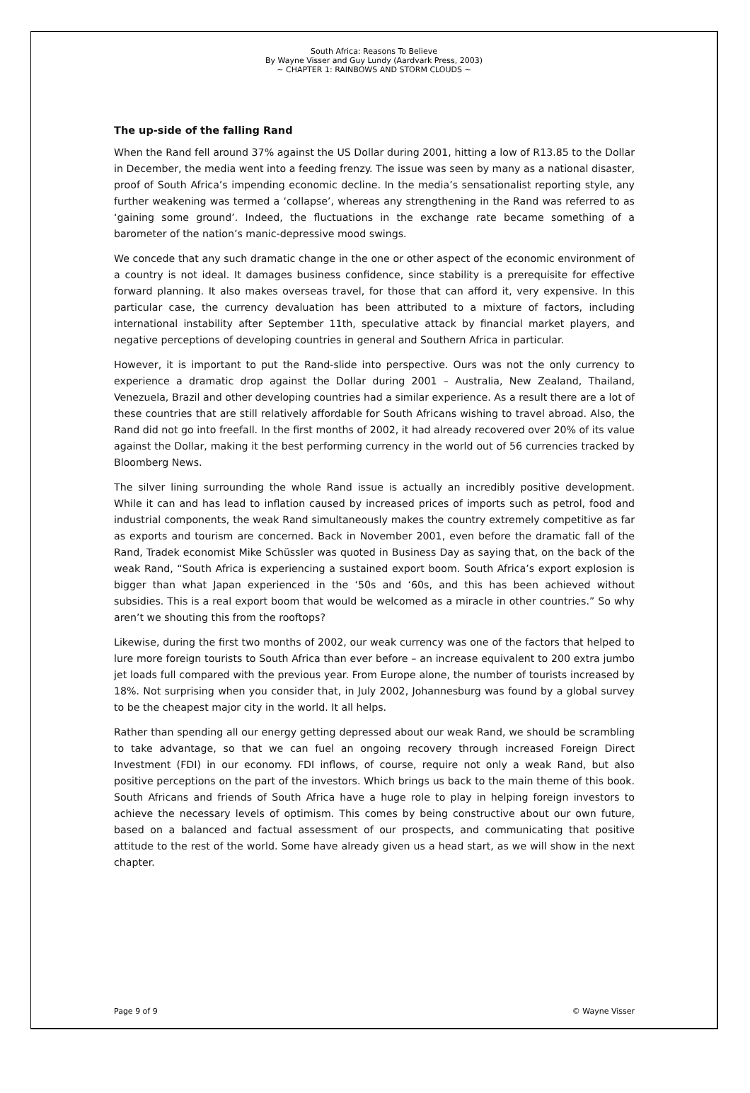South Africa: Reasons To Believe
By Wayne Visser and Guy Lundy (Aardvark Press, 2003)
~ CHAPTER 1: RAINBOWS AND STORM CLOUDS ~
The up-side of the falling Rand
When the Rand fell around 37% against the US Dollar during 2001, hitting a low of R13.85 to the Dollar in December, the media went into a feeding frenzy. The issue was seen by many as a national disaster, proof of South Africa’s impending economic decline. In the media’s sensationalist reporting style, any further weakening was termed a ‘collapse’, whereas any strengthening in the Rand was referred to as ‘gaining some ground’. Indeed, the fluctuations in the exchange rate became something of a barometer of the nation’s manic-depressive mood swings.
We concede that any such dramatic change in the one or other aspect of the economic environment of a country is not ideal. It damages business confidence, since stability is a prerequisite for effective forward planning. It also makes overseas travel, for those that can afford it, very expensive. In this particular case, the currency devaluation has been attributed to a mixture of factors, including international instability after September 11th, speculative attack by financial market players, and negative perceptions of developing countries in general and Southern Africa in particular.
However, it is important to put the Rand-slide into perspective. Ours was not the only currency to experience a dramatic drop against the Dollar during 2001 – Australia, New Zealand, Thailand, Venezuela, Brazil and other developing countries had a similar experience. As a result there are a lot of these countries that are still relatively affordable for South Africans wishing to travel abroad. Also, the Rand did not go into freefall. In the first months of 2002, it had already recovered over 20% of its value against the Dollar, making it the best performing currency in the world out of 56 currencies tracked by Bloomberg News.
The silver lining surrounding the whole Rand issue is actually an incredibly positive development. While it can and has lead to inflation caused by increased prices of imports such as petrol, food and industrial components, the weak Rand simultaneously makes the country extremely competitive as far as exports and tourism are concerned. Back in November 2001, even before the dramatic fall of the Rand, Tradek economist Mike Schüssler was quoted in Business Day as saying that, on the back of the weak Rand, “South Africa is experiencing a sustained export boom. South Africa’s export explosion is bigger than what Japan experienced in the ‘50s and ‘60s, and this has been achieved without subsidies. This is a real export boom that would be welcomed as a miracle in other countries.” So why aren’t we shouting this from the rooftops?
Likewise, during the first two months of 2002, our weak currency was one of the factors that helped to lure more foreign tourists to South Africa than ever before – an increase equivalent to 200 extra jumbo jet loads full compared with the previous year. From Europe alone, the number of tourists increased by 18%. Not surprising when you consider that, in July 2002, Johannesburg was found by a global survey to be the cheapest major city in the world. It all helps.
Rather than spending all our energy getting depressed about our weak Rand, we should be scrambling to take advantage, so that we can fuel an ongoing recovery through increased Foreign Direct Investment (FDI) in our economy. FDI inflows, of course, require not only a weak Rand, but also positive perceptions on the part of the investors. Which brings us back to the main theme of this book. South Africans and friends of South Africa have a huge role to play in helping foreign investors to achieve the necessary levels of optimism. This comes by being constructive about our own future, based on a balanced and factual assessment of our prospects, and communicating that positive attitude to the rest of the world. Some have already given us a head start, as we will show in the next chapter.
Page 9 of 9 © Wayne Visser